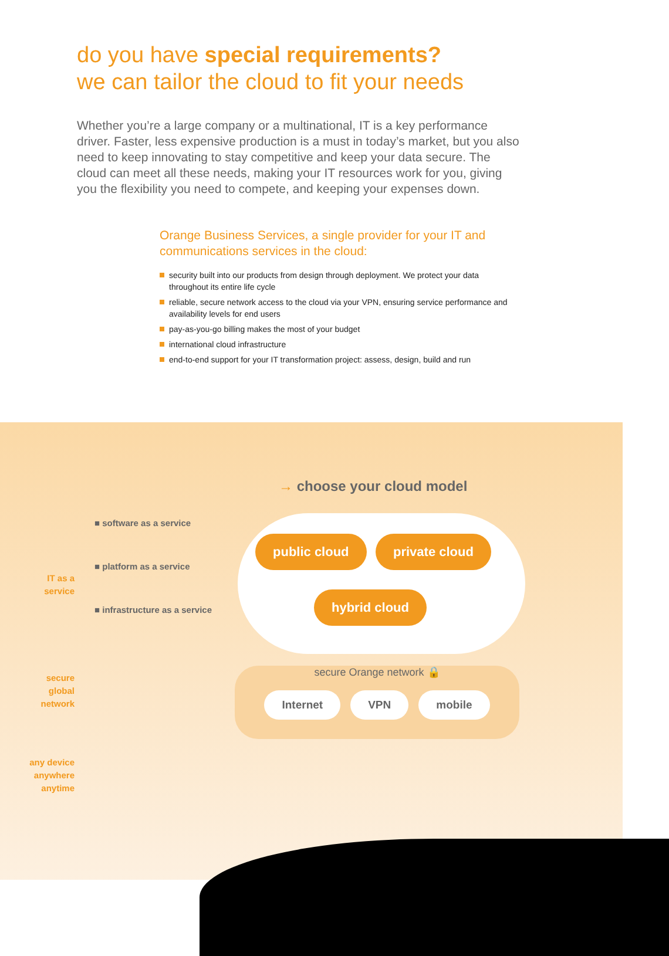do you have special requirements?
we can tailor the cloud to fit your needs
Whether you’re a large company or a multinational, IT is a key performance driver. Faster, less expensive production is a must in today’s market, but you also need to keep innovating to stay competitive and keep your data secure. The cloud can meet all these needs, making your IT resources work for you, giving you the flexibility you need to compete, and keeping your expenses down.
Orange Business Services, a single provider for your IT and communications services in the cloud:
security built into our products from design through deployment. We protect your data throughout its entire life cycle
reliable, secure network access to the cloud via your VPN, ensuring service performance and availability levels for end users
pay-as-you-go billing makes the most of your budget
international cloud infrastructure
end-to-end support for your IT transformation project: assess, design, build and run
→ choose your cloud model
public cloud private cloud
hybrid cloud
IT as a
service
■ software as a service
■ platform as a service
■ infrastructure as a service
secure Orange network 🔒
Internet VPN mobile
secure
global
network
any device
anywhere
anytime